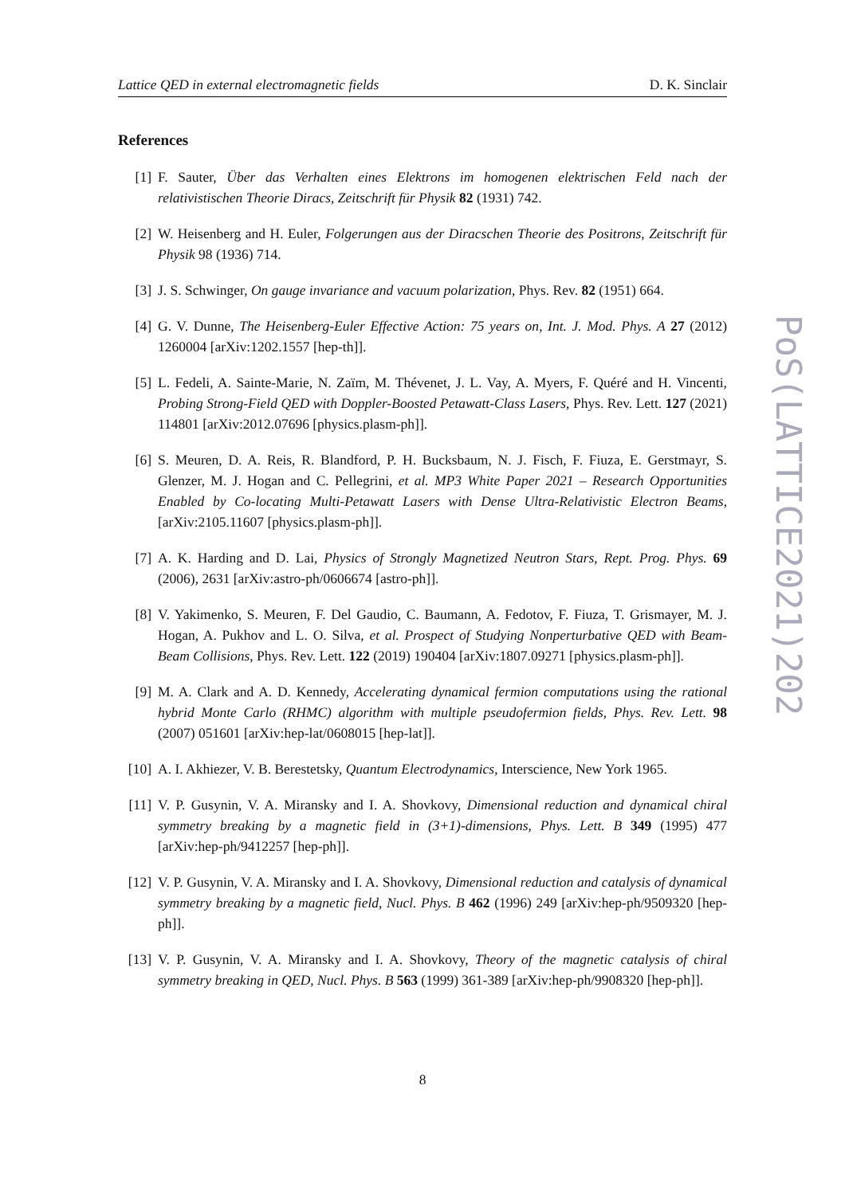Lattice QED in external electromagnetic fields D. K. Sinclair
PoS(LATTICE2021)202
References
[1] F. Sauter, Über das Verhalten eines Elektrons im homogenen elektrischen Feld nach der relativistischen Theorie Diracs, Zeitschrift für Physik 82 (1931) 742.
[2] W. Heisenberg and H. Euler, Folgerungen aus der Diracschen Theorie des Positrons, Zeitschrift für Physik 98 (1936) 714.
[3] J. S. Schwinger, On gauge invariance and vacuum polarization, Phys. Rev. 82 (1951) 664.
[4] G. V. Dunne, The Heisenberg-Euler Effective Action: 75 years on, Int. J. Mod. Phys. A 27 (2012) 1260004 [arXiv:1202.1557 [hep-th]].
[5] L. Fedeli, A. Sainte-Marie, N. Zaïm, M. Thévenet, J. L. Vay, A. Myers, F. Quéré and H. Vincenti, Probing Strong-Field QED with Doppler-Boosted Petawatt-Class Lasers, Phys. Rev. Lett. 127 (2021) 114801 [arXiv:2012.07696 [physics.plasm-ph]].
[6] S. Meuren, D. A. Reis, R. Blandford, P. H. Bucksbaum, N. J. Fisch, F. Fiuza, E. Gerstmayr, S. Glenzer, M. J. Hogan and C. Pellegrini, et al. MP3 White Paper 2021 – Research Opportunities Enabled by Co-locating Multi-Petawatt Lasers with Dense Ultra-Relativistic Electron Beams, [arXiv:2105.11607 [physics.plasm-ph]].
[7] A. K. Harding and D. Lai, Physics of Strongly Magnetized Neutron Stars, Rept. Prog. Phys. 69 (2006), 2631 [arXiv:astro-ph/0606674 [astro-ph]].
[8] V. Yakimenko, S. Meuren, F. Del Gaudio, C. Baumann, A. Fedotov, F. Fiuza, T. Grismayer, M. J. Hogan, A. Pukhov and L. O. Silva, et al. Prospect of Studying Nonperturbative QED with Beam-Beam Collisions, Phys. Rev. Lett. 122 (2019) 190404 [arXiv:1807.09271 [physics.plasm-ph]].
[9] M. A. Clark and A. D. Kennedy, Accelerating dynamical fermion computations using the rational hybrid Monte Carlo (RHMC) algorithm with multiple pseudofermion fields, Phys. Rev. Lett. 98 (2007) 051601 [arXiv:hep-lat/0608015 [hep-lat]].
[10] A. I. Akhiezer, V. B. Berestetsky, Quantum Electrodynamics, Interscience, New York 1965.
[11] V. P. Gusynin, V. A. Miransky and I. A. Shovkovy, Dimensional reduction and dynamical chiral symmetry breaking by a magnetic field in (3+1)-dimensions, Phys. Lett. B 349 (1995) 477 [arXiv:hep-ph/9412257 [hep-ph]].
[12] V. P. Gusynin, V. A. Miransky and I. A. Shovkovy, Dimensional reduction and catalysis of dynamical symmetry breaking by a magnetic field, Nucl. Phys. B 462 (1996) 249 [arXiv:hep-ph/9509320 [hep-ph]].
[13] V. P. Gusynin, V. A. Miransky and I. A. Shovkovy, Theory of the magnetic catalysis of chiral symmetry breaking in QED, Nucl. Phys. B 563 (1999) 361-389 [arXiv:hep-ph/9908320 [hep-ph]].
8